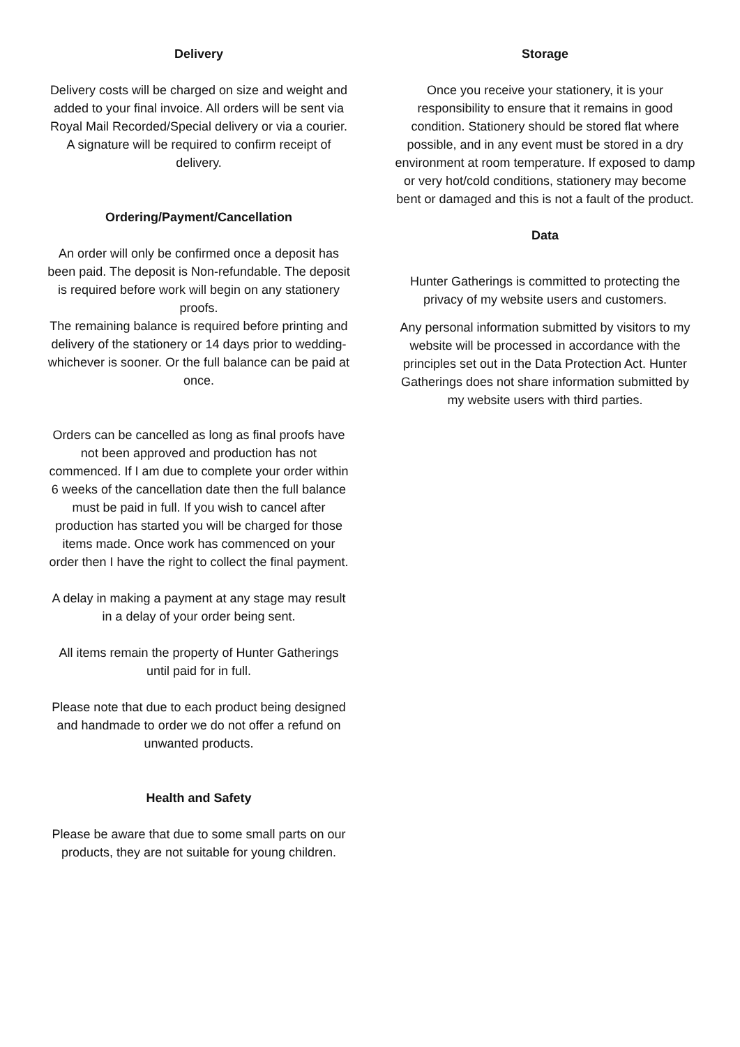Delivery
Delivery costs will be charged on size and weight and added to your final invoice. All orders will be sent via Royal Mail Recorded/Special delivery or via a courier. A signature will be required to confirm receipt of delivery.
Ordering/Payment/Cancellation
An order will only be confirmed once a deposit has been paid. The deposit is Non-refundable. The deposit is required before work will begin on any stationery proofs.
The remaining balance is required before printing and delivery of the stationery or 14 days prior to wedding- whichever is sooner. Or the full balance can be paid at once.
Orders can be cancelled as long as final proofs have not been approved and production has not commenced. If I am due to complete your order within 6 weeks of the cancellation date then the full balance must be paid in full. If you wish to cancel after production has started you will be charged for those items made. Once work has commenced on your order then I have the right to collect the final payment.
A delay in making a payment at any stage may result in a delay of your order being sent.
All items remain the property of Hunter Gatherings until paid for in full.
Please note that due to each product being designed and handmade to order we do not offer a refund on unwanted products.
Health and Safety
Please be aware that due to some small parts on our products, they are not suitable for young children.
Storage
Once you receive your stationery, it is your responsibility to ensure that it remains in good condition. Stationery should be stored flat where possible, and in any event must be stored in a dry environment at room temperature. If exposed to damp or very hot/cold conditions, stationery may become bent or damaged and this is not a fault of the product.
Data
Hunter Gatherings is committed to protecting the privacy of my website users and customers.
Any personal information submitted by visitors to my website will be processed in accordance with the principles set out in the Data Protection Act. Hunter Gatherings does not share information submitted by my website users with third parties.